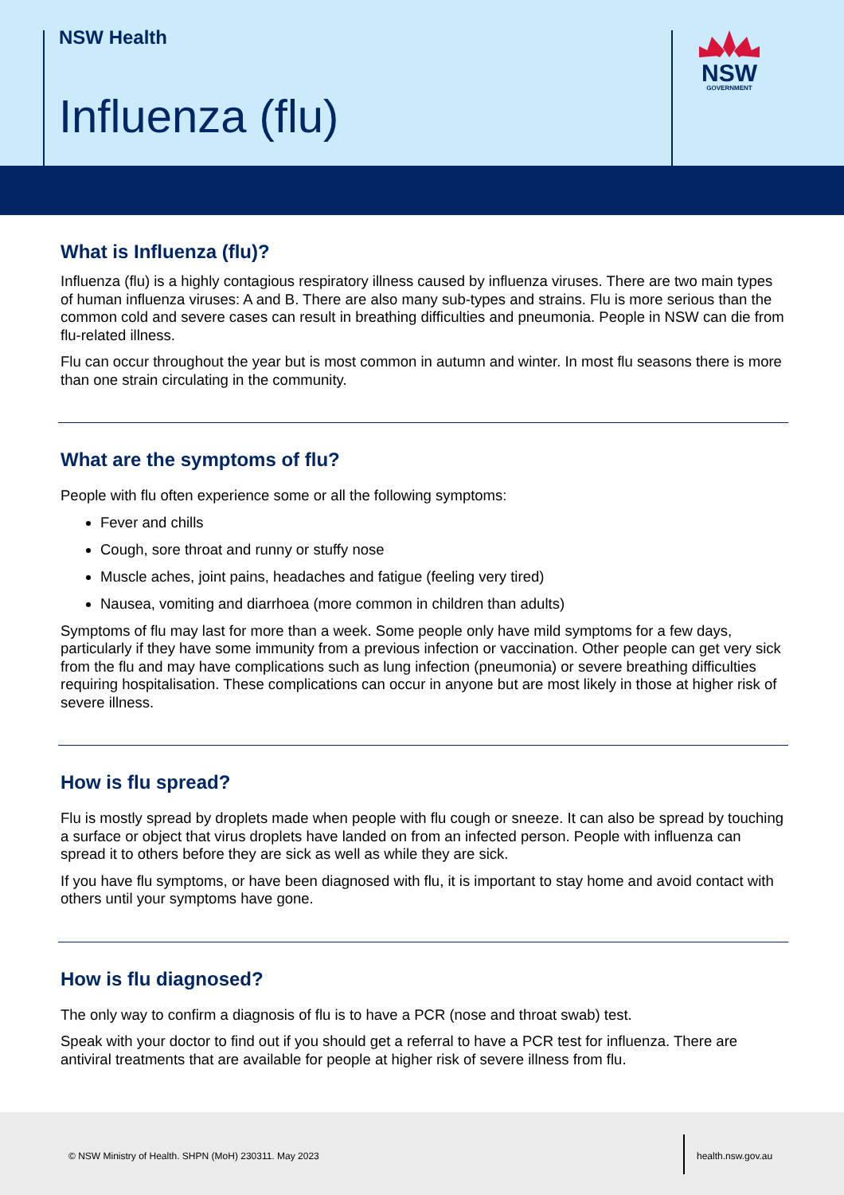NSW Health
Influenza (flu)
NSW
GOVERNMENT
What is Influenza (flu)?
Influenza (flu) is a highly contagious respiratory illness caused by influenza viruses. There are two main types of human influenza viruses: A and B. There are also many sub-types and strains. Flu is more serious than the common cold and severe cases can result in breathing difficulties and pneumonia. People in NSW can die from flu-related illness.
Flu can occur throughout the year but is most common in autumn and winter. In most flu seasons there is more than one strain circulating in the community.
What are the symptoms of flu?
People with flu often experience some or all the following symptoms:
Fever and chills
Cough, sore throat and runny or stuffy nose
Muscle aches, joint pains, headaches and fatigue (feeling very tired)
Nausea, vomiting and diarrhoea (more common in children than adults)
Symptoms of flu may last for more than a week. Some people only have mild symptoms for a few days, particularly if they have some immunity from a previous infection or vaccination. Other people can get very sick from the flu and may have complications such as lung infection (pneumonia) or severe breathing difficulties requiring hospitalisation. These complications can occur in anyone but are most likely in those at higher risk of severe illness.
How is flu spread?
Flu is mostly spread by droplets made when people with flu cough or sneeze. It can also be spread by touching a surface or object that virus droplets have landed on from an infected person. People with influenza can spread it to others before they are sick as well as while they are sick.
If you have flu symptoms, or have been diagnosed with flu, it is important to stay home and avoid contact with others until your symptoms have gone.
How is flu diagnosed?
The only way to confirm a diagnosis of flu is to have a PCR (nose and throat swab) test.
Speak with your doctor to find out if you should get a referral to have a PCR test for influenza. There are antiviral treatments that are available for people at higher risk of severe illness from flu.
© NSW Ministry of Health. SHPN (MoH) 230311. May 2023
health.nsw.gov.au